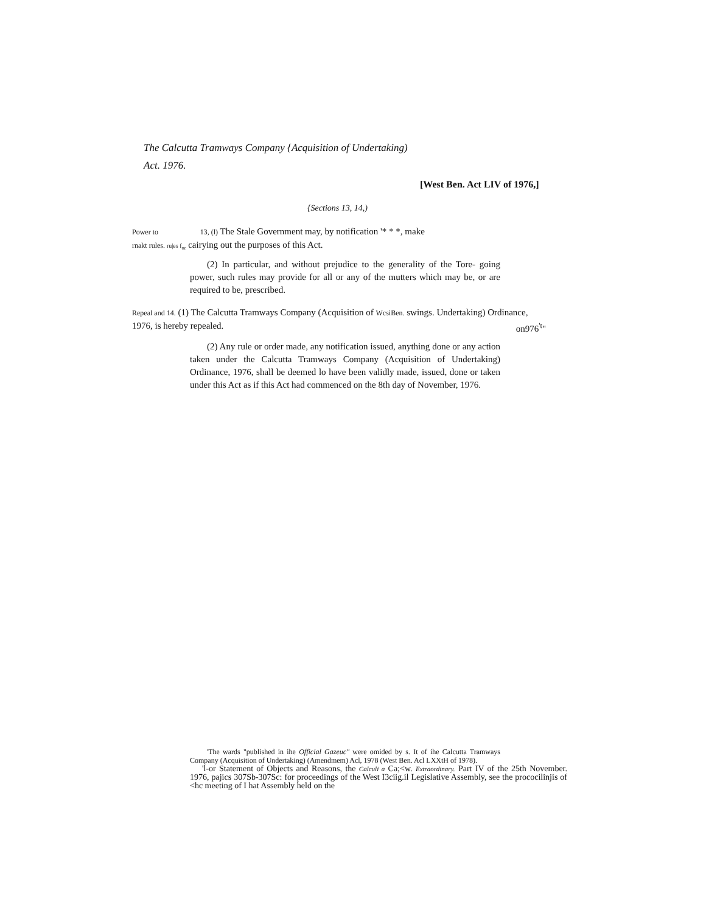The Calcutta Tramways Company {Acquisition of Undertaking)
Act. 1976.
[West Ben. Act LIV of 1976,]
{Sections 13, 14,)
Power to 13, (l) The Stale Government may, by notification '* * *, make
rnakt rules. ru|es f<sub>or</sub> cairying out the purposes of this Act.
(2) In particular, and without prejudice to the generality of the Tore- going power, such rules may provide for all or any of the mutters which may be, or are required to be, prescribed.
Repeal and 14. (1) The Calcutta Tramways Company (Acquisition of WcsiBen. swings. Undertaking) Ordinance,
1976, is hereby repealed. on976<sup>'t</sup>"
(2) Any rule or order made, any notification issued, anything done or any action taken under the Calcutta Tramways Company (Acquisition of Undertaking) Ordinance, 1976, shall be deemed lo have been validly made, issued, done or taken under this Act as if this Act had commenced on the 8th day of November, 1976.
'The wards "published in ihe Official Gazeuc" were omided by s. It of ihe Calcutta Tramways Company (Acquisition of Undertaking) (Amendmem) Acl, 1978 (West Ben. Acl LXXtH of 1978).
'l-or Statement of Objects and Reasons, the Calculi a Ca;<w. Extraordinary. Part IV of the 25th November. 1976, pajics 307Sb-307Sc: for proceedings of the West I3ciig.il Legislative Assembly, see the prococilinjis of <hc meeting of I hat Assembly held on the